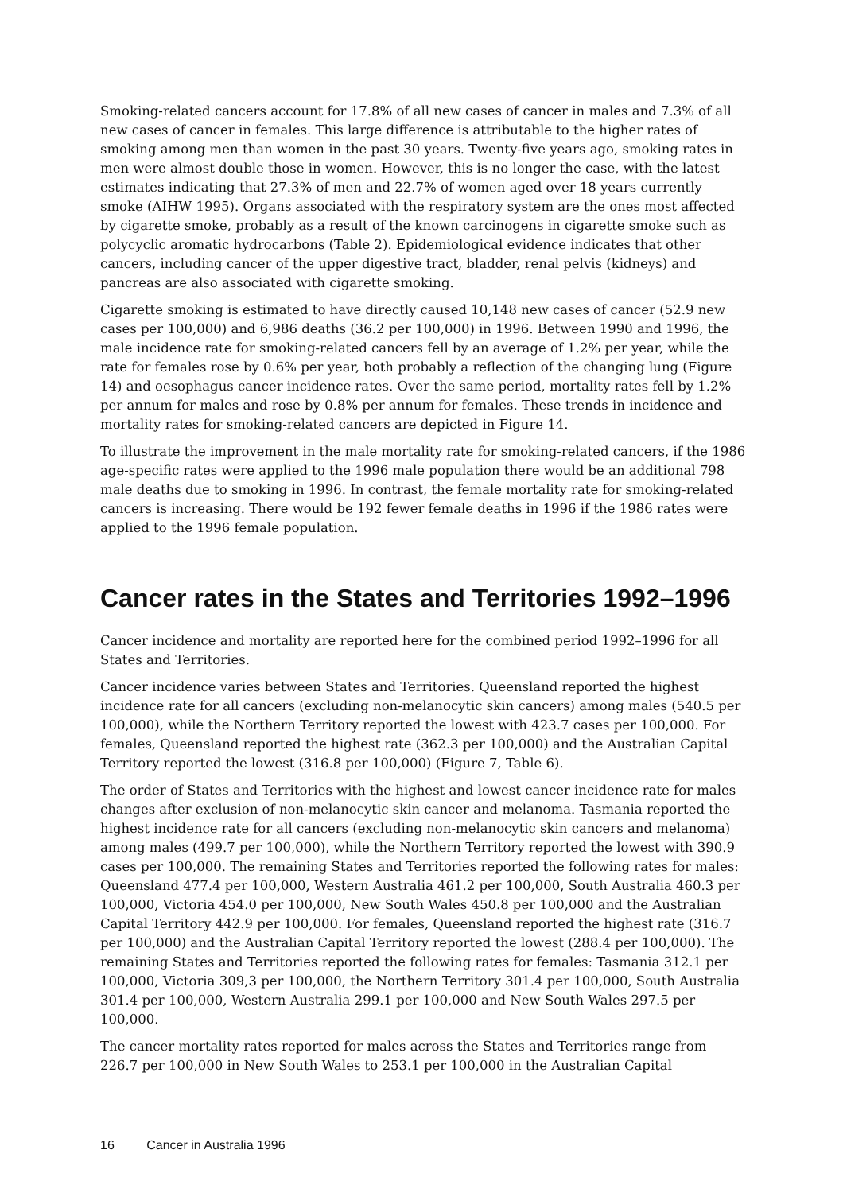Smoking-related cancers account for 17.8% of all new cases of cancer in males and 7.3% of all new cases of cancer in females. This large difference is attributable to the higher rates of smoking among men than women in the past 30 years. Twenty-five years ago, smoking rates in men were almost double those in women. However, this is no longer the case, with the latest estimates indicating that 27.3% of men and 22.7% of women aged over 18 years currently smoke (AIHW 1995). Organs associated with the respiratory system are the ones most affected by cigarette smoke, probably as a result of the known carcinogens in cigarette smoke such as polycyclic aromatic hydrocarbons (Table 2). Epidemiological evidence indicates that other cancers, including cancer of the upper digestive tract, bladder, renal pelvis (kidneys) and pancreas are also associated with cigarette smoking.
Cigarette smoking is estimated to have directly caused 10,148 new cases of cancer (52.9 new cases per 100,000) and 6,986 deaths (36.2 per 100,000) in 1996. Between 1990 and 1996, the male incidence rate for smoking-related cancers fell by an average of 1.2% per year, while the rate for females rose by 0.6% per year, both probably a reflection of the changing lung (Figure 14) and oesophagus cancer incidence rates. Over the same period, mortality rates fell by 1.2% per annum for males and rose by 0.8% per annum for females. These trends in incidence and mortality rates for smoking-related cancers are depicted in Figure 14.
To illustrate the improvement in the male mortality rate for smoking-related cancers, if the 1986 age-specific rates were applied to the 1996 male population there would be an additional 798 male deaths due to smoking in 1996. In contrast, the female mortality rate for smoking-related cancers is increasing. There would be 192 fewer female deaths in 1996 if the 1986 rates were applied to the 1996 female population.
Cancer rates in the States and Territories 1992–1996
Cancer incidence and mortality are reported here for the combined period 1992–1996 for all States and Territories.
Cancer incidence varies between States and Territories. Queensland reported the highest incidence rate for all cancers (excluding non-melanocytic skin cancers) among males (540.5 per 100,000), while the Northern Territory reported the lowest with 423.7 cases per 100,000. For females, Queensland reported the highest rate (362.3 per 100,000) and the Australian Capital Territory reported the lowest (316.8 per 100,000) (Figure 7, Table 6).
The order of States and Territories with the highest and lowest cancer incidence rate for males changes after exclusion of non-melanocytic skin cancer and melanoma. Tasmania reported the highest incidence rate for all cancers (excluding non-melanocytic skin cancers and melanoma) among males (499.7 per 100,000), while the Northern Territory reported the lowest with 390.9 cases per 100,000. The remaining States and Territories reported the following rates for males: Queensland 477.4 per 100,000, Western Australia 461.2 per 100,000, South Australia 460.3 per 100,000, Victoria 454.0 per 100,000, New South Wales 450.8 per 100,000 and the Australian Capital Territory 442.9 per 100,000. For females, Queensland reported the highest rate (316.7 per 100,000) and the Australian Capital Territory reported the lowest (288.4 per 100,000). The remaining States and Territories reported the following rates for females: Tasmania 312.1 per 100,000, Victoria 309,3 per 100,000, the Northern Territory 301.4 per 100,000, South Australia 301.4 per 100,000, Western Australia 299.1 per 100,000 and New South Wales 297.5 per 100,000.
The cancer mortality rates reported for males across the States and Territories range from 226.7 per 100,000 in New South Wales to 253.1 per 100,000 in the Australian Capital
16 Cancer in Australia 1996